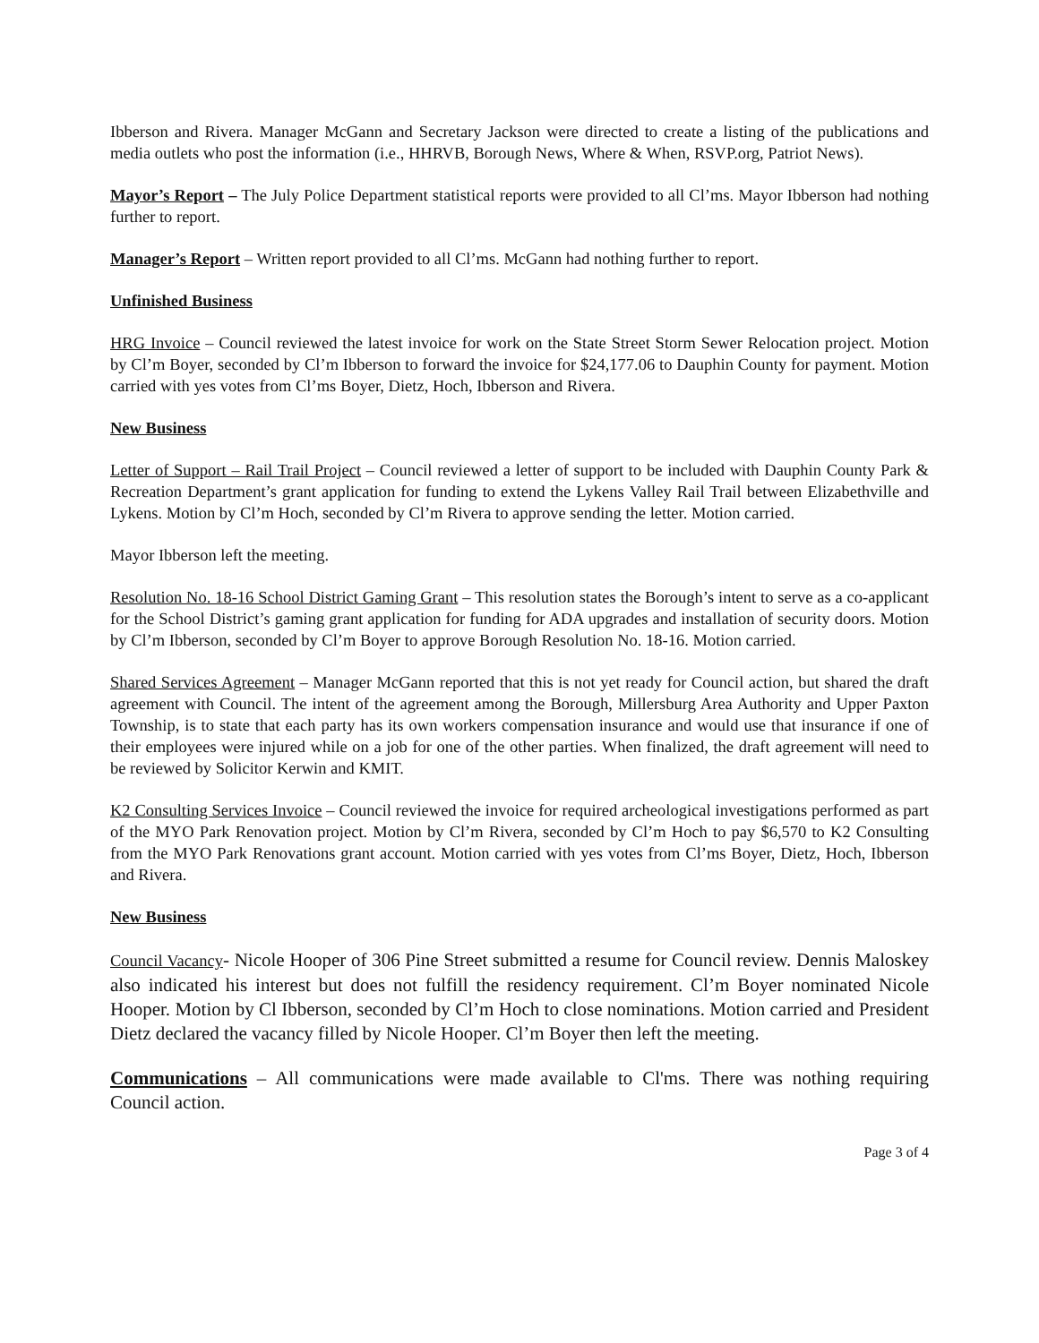Ibberson and Rivera. Manager McGann and Secretary Jackson were directed to create a listing of the publications and media outlets who post the information (i.e., HHRVB, Borough News, Where & When, RSVP.org, Patriot News).
Mayor’s Report – The July Police Department statistical reports were provided to all Cl’ms. Mayor Ibberson had nothing further to report.
Manager’s Report – Written report provided to all Cl’ms. McGann had nothing further to report.
Unfinished Business
HRG Invoice – Council reviewed the latest invoice for work on the State Street Storm Sewer Relocation project. Motion by Cl’m Boyer, seconded by Cl’m Ibberson to forward the invoice for $24,177.06 to Dauphin County for payment. Motion carried with yes votes from Cl’ms Boyer, Dietz, Hoch, Ibberson and Rivera.
New Business
Letter of Support – Rail Trail Project – Council reviewed a letter of support to be included with Dauphin County Park & Recreation Department’s grant application for funding to extend the Lykens Valley Rail Trail between Elizabethville and Lykens. Motion by Cl’m Hoch, seconded by Cl’m Rivera to approve sending the letter. Motion carried.
Mayor Ibberson left the meeting.
Resolution No. 18-16 School District Gaming Grant – This resolution states the Borough’s intent to serve as a co-applicant for the School District’s gaming grant application for funding for ADA upgrades and installation of security doors. Motion by Cl’m Ibberson, seconded by Cl’m Boyer to approve Borough Resolution No. 18-16. Motion carried.
Shared Services Agreement – Manager McGann reported that this is not yet ready for Council action, but shared the draft agreement with Council. The intent of the agreement among the Borough, Millersburg Area Authority and Upper Paxton Township, is to state that each party has its own workers compensation insurance and would use that insurance if one of their employees were injured while on a job for one of the other parties. When finalized, the draft agreement will need to be reviewed by Solicitor Kerwin and KMIT.
K2 Consulting Services Invoice – Council reviewed the invoice for required archeological investigations performed as part of the MYO Park Renovation project. Motion by Cl’m Rivera, seconded by Cl’m Hoch to pay $6,570 to K2 Consulting from the MYO Park Renovations grant account. Motion carried with yes votes from Cl’ms Boyer, Dietz, Hoch, Ibberson and Rivera.
New Business
Council Vacancy- Nicole Hooper of 306 Pine Street submitted a resume for Council review. Dennis Maloskey also indicated his interest but does not fulfill the residency requirement. Cl’m Boyer nominated Nicole Hooper. Motion by Cl Ibberson, seconded by Cl’m Hoch to close nominations. Motion carried and President Dietz declared the vacancy filled by Nicole Hooper. Cl’m Boyer then left the meeting.
Communications – All communications were made available to Cl'ms. There was nothing requiring Council action.
Page 3 of 4